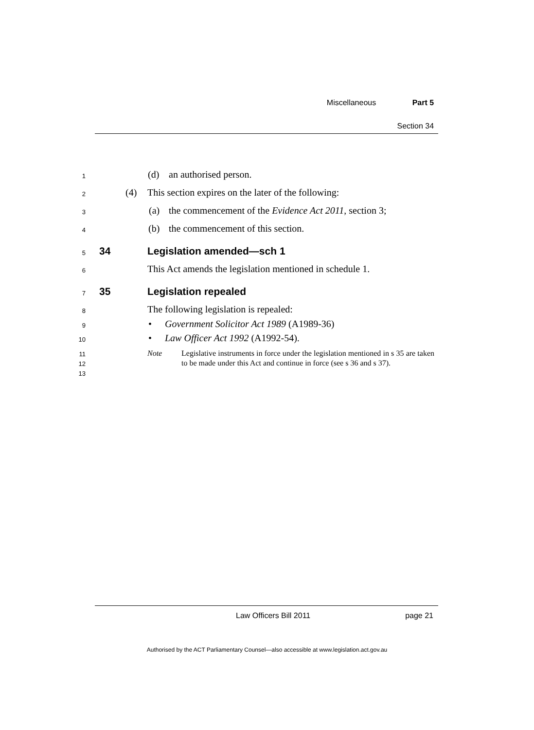Miscellaneous Part 5
Section 34
1 (d) an authorised person.
2 (4) This section expires on the later of the following:
3 (a) the commencement of the Evidence Act 2011, section 3;
4 (b) the commencement of this section.
5 34 Legislation amended—sch 1
6 This Act amends the legislation mentioned in schedule 1.
7 35 Legislation repealed
8 The following legislation is repealed:
9 • Government Solicitor Act 1989 (A1989-36)
10 • Law Officer Act 1992 (A1992-54).
11
12
13
Note Legislative instruments in force under the legislation mentioned in s 35 are taken to be made under this Act and continue in force (see s 36 and s 37).
Law Officers Bill 2011 page 21
Authorised by the ACT Parliamentary Counsel—also accessible at www.legislation.act.gov.au